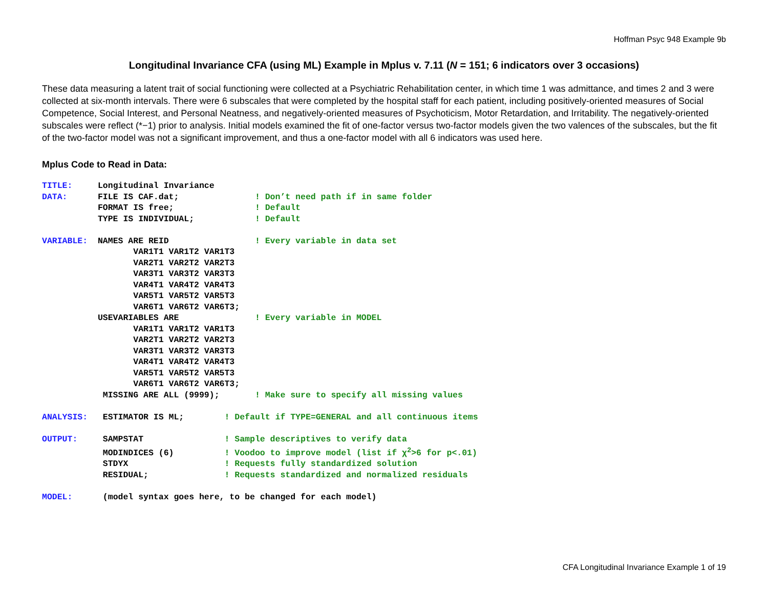Hoffman Psyc 948 Example 9b
Longitudinal Invariance CFA (using ML) Example in Mplus v. 7.11 (N = 151; 6 indicators over 3 occasions)
These data measuring a latent trait of social functioning were collected at a Psychiatric Rehabilitation center, in which time 1 was admittance, and times 2 and 3 were collected at six-month intervals. There were 6 subscales that were completed by the hospital staff for each patient, including positively-oriented measures of Social Competence, Social Interest, and Personal Neatness, and negatively-oriented measures of Psychoticism, Motor Retardation, and Irritability. The negatively-oriented subscales were reflect (*−1) prior to analysis. Initial models examined the fit of one-factor versus two-factor models given the two valences of the subscales, but the fit of the two-factor model was not a significant improvement, and thus a one-factor model with all 6 indicators was used here.
Mplus Code to Read in Data:
TITLE:     Longitudinal Invariance
DATA:      FILE IS CAF.dat;               ! Don’t need path if in same folder
           FORMAT IS free;                ! Default
           TYPE IS INDIVIDUAL;            ! Default

VARIABLE:  NAMES ARE REID                 ! Every variable in data set
                  VAR1T1 VAR1T2 VAR1T3
                  VAR2T1 VAR2T2 VAR2T3
                  VAR3T1 VAR3T2 VAR3T3
                  VAR4T1 VAR4T2 VAR4T3
                  VAR5T1 VAR5T2 VAR5T3
                  VAR6T1 VAR6T2 VAR6T3;
           USEVARIABLES ARE               ! Every variable in MODEL
                  VAR1T1 VAR1T2 VAR1T3
                  VAR2T1 VAR2T2 VAR2T3
                  VAR3T1 VAR3T2 VAR3T3
                  VAR4T1 VAR4T2 VAR4T3
                  VAR5T1 VAR5T2 VAR5T3
                  VAR6T1 VAR6T2 VAR6T3;
            MISSING ARE ALL (9999);       ! Make sure to specify all missing values

ANALYSIS:   ESTIMATOR IS ML;        ! Default if TYPE=GENERAL and all continuous items

OUTPUT:     SAMPSTAT                ! Sample descriptives to verify data
            MODINDICES (6)          ! Voodoo to improve model (list if χ2>6 for p<.01)
            STDYX                   ! Requests fully standardized solution
            RESIDUAL;               ! Requests standardized and normalized residuals

MODEL:      (model syntax goes here, to be changed for each model)
CFA Longitudinal Invariance Example 1 of 19